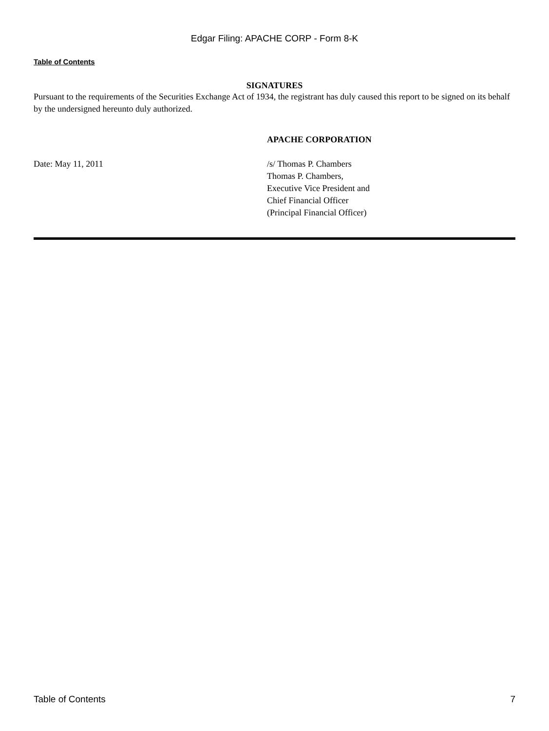Edgar Filing: APACHE CORP - Form 8-K
Table of Contents
SIGNATURES
Pursuant to the requirements of the Securities Exchange Act of 1934, the registrant has duly caused this report to be signed on its behalf by the undersigned hereunto duly authorized.
APACHE CORPORATION
Date: May 11, 2011 /s/ Thomas P. Chambers
Thomas P. Chambers,
Executive Vice President and
Chief Financial Officer
(Principal Financial Officer)
Table of Contents 7